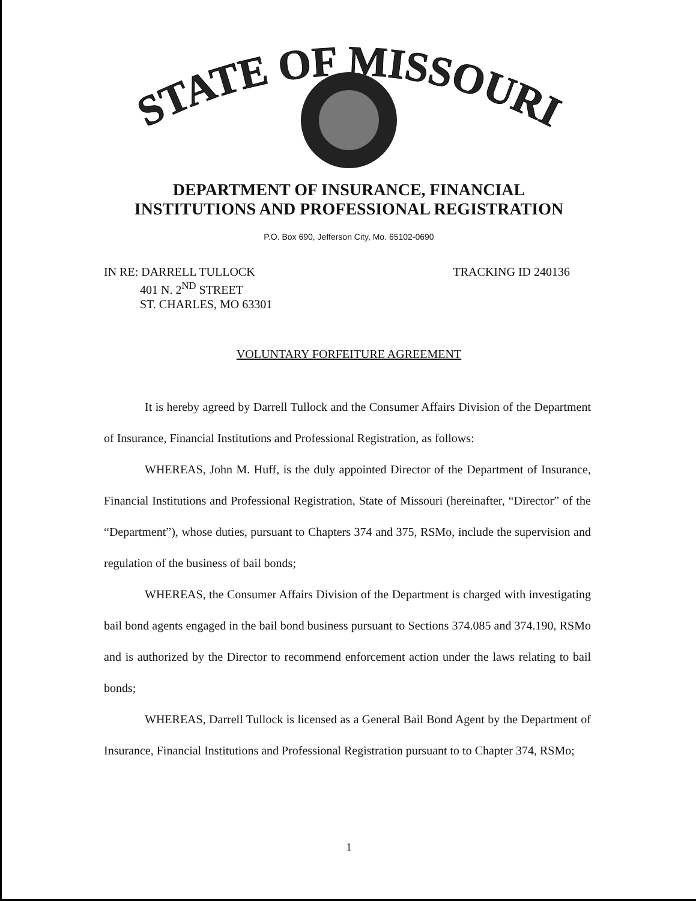STATE OF MISSOURI
DEPARTMENT OF INSURANCE, FINANCIAL
INSTITUTIONS AND PROFESSIONAL REGISTRATION
P.O. Box 690, Jefferson City, Mo. 65102-0690
IN RE: DARRELL TULLOCK
401 N. 2<sup>ND</sup> STREET
ST. CHARLES, MO 63301
TRACKING ID 240136
VOLUNTARY FORFEITURE AGREEMENT
It is hereby agreed by Darrell Tullock and the Consumer Affairs Division of the Department of Insurance, Financial Institutions and Professional Registration, as follows:
WHEREAS, John M. Huff, is the duly appointed Director of the Department of Insurance, Financial Institutions and Professional Registration, State of Missouri (hereinafter, “Director” of the “Department”), whose duties, pursuant to Chapters 374 and 375, RSMo, include the supervision and regulation of the business of bail bonds;
WHEREAS, the Consumer Affairs Division of the Department is charged with investigating bail bond agents engaged in the bail bond business pursuant to Sections 374.085 and 374.190, RSMo and is authorized by the Director to recommend enforcement action under the laws relating to bail bonds;
WHEREAS, Darrell Tullock is licensed as a General Bail Bond Agent by the Department of Insurance, Financial Institutions and Professional Registration pursuant to to Chapter 374, RSMo;
1